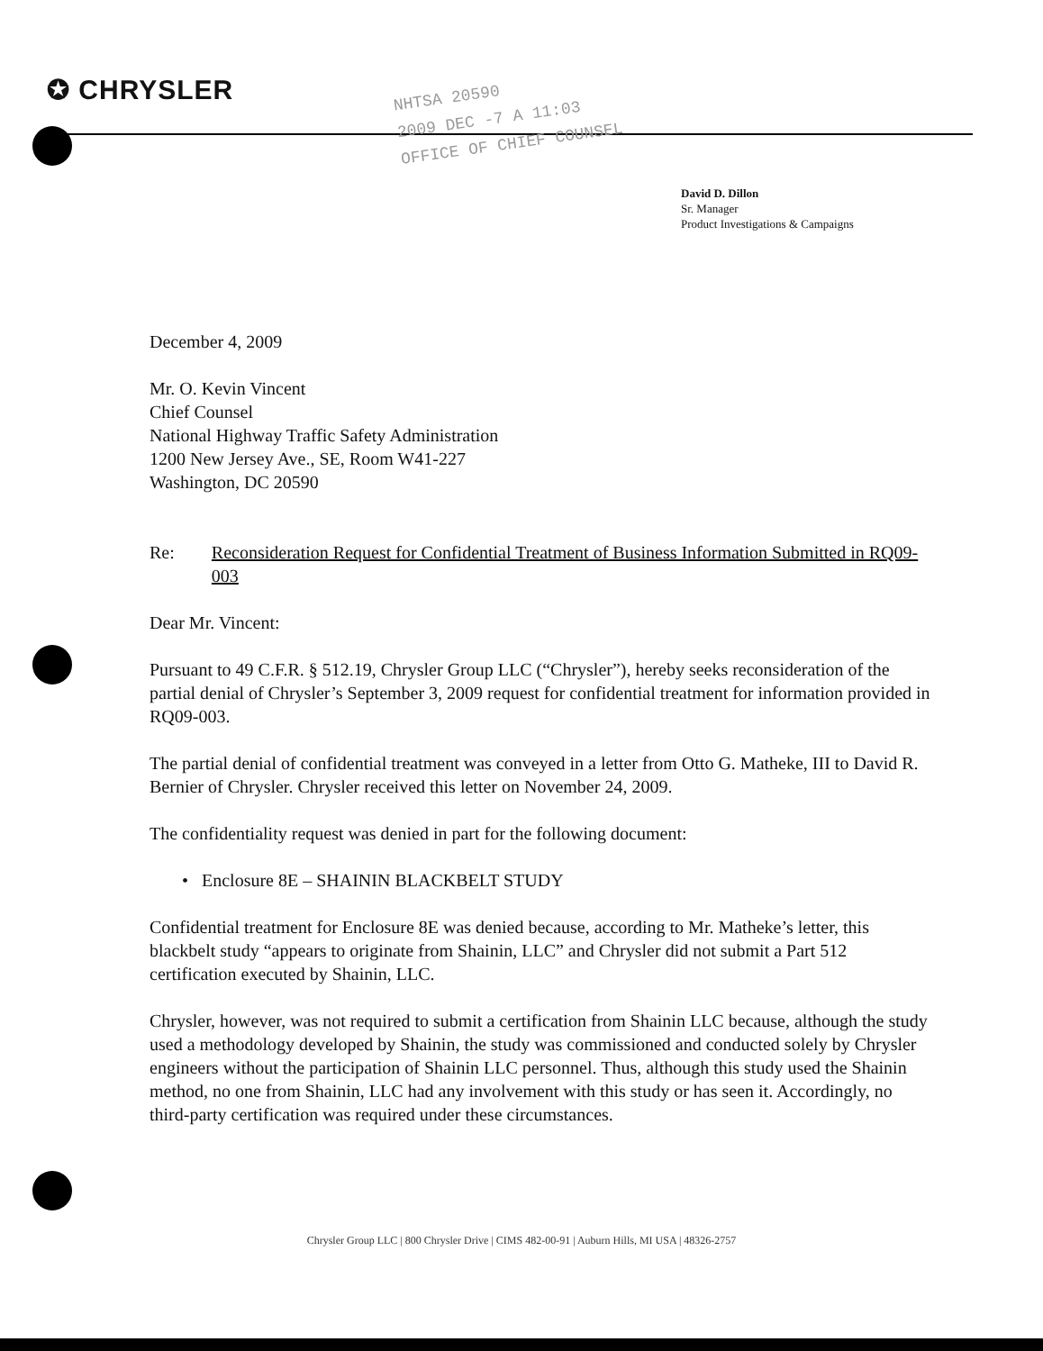✪ CHRYSLER
NHTSA 20590
2009 DEC -7 A 11:03
OFFICE OF CHIEF COUNSEL
David D. Dillon
Sr. Manager
Product Investigations & Campaigns
December 4, 2009
Mr. O. Kevin Vincent
Chief Counsel
National Highway Traffic Safety Administration
1200 New Jersey Ave., SE, Room W41-227
Washington, DC 20590
Re: Reconsideration Request for Confidential Treatment of Business Information Submitted in RQ09-003
Dear Mr. Vincent:
Pursuant to 49 C.F.R. § 512.19, Chrysler Group LLC (“Chrysler”), hereby seeks reconsideration of the partial denial of Chrysler’s September 3, 2009 request for confidential treatment for information provided in RQ09-003.
The partial denial of confidential treatment was conveyed in a letter from Otto G. Matheke, III to David R. Bernier of Chrysler. Chrysler received this letter on November 24, 2009.
The confidentiality request was denied in part for the following document:
• Enclosure 8E – SHAININ BLACKBELT STUDY
Confidential treatment for Enclosure 8E was denied because, according to Mr. Matheke’s letter, this blackbelt study “appears to originate from Shainin, LLC” and Chrysler did not submit a Part 512 certification executed by Shainin, LLC.
Chrysler, however, was not required to submit a certification from Shainin LLC because, although the study used a methodology developed by Shainin, the study was commissioned and conducted solely by Chrysler engineers without the participation of Shainin LLC personnel. Thus, although this study used the Shainin method, no one from Shainin, LLC had any involvement with this study or has seen it. Accordingly, no third-party certification was required under these circumstances.
Chrysler Group LLC | 800 Chrysler Drive | CIMS 482-00-91 | Auburn Hills, MI USA | 48326-2757